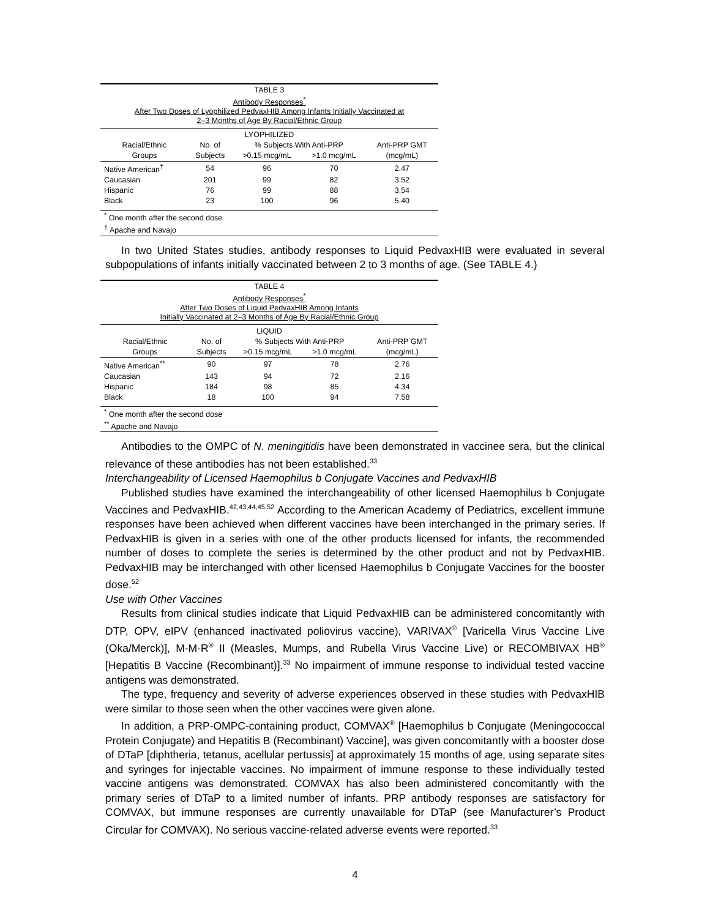TABLE 3
Antibody Responses<sup>*</sup>
After Two Doses of Lyophilized PedvaxHIB Among Infants Initially Vaccinated at
2–3 Months of Age By Racial/Ethnic Group
| LYOPHILIZED | | | | |
| Racial/Ethnic | No. of | % Subjects With Anti-PRP | | Anti-PRP GMT |
| Groups | Subjects | >0.15 mcg/mL | >1.0 mcg/mL | (mcg/mL) |
| Native American<sup>†</sup> | 54 | 96 | 70 | 2.47 |
| Caucasian | 201 | 99 | 82 | 3.52 |
| Hispanic | 76 | 99 | 88 | 3.54 |
| Black | 23 | 100 | 96 | 5.40 |
<sup>*</sup> One month after the second dose
<sup>†</sup> Apache and Navajo
In two United States studies, antibody responses to Liquid PedvaxHIB were evaluated in several subpopulations of infants initially vaccinated between 2 to 3 months of age. (See TABLE 4.)
TABLE 4
Antibody Responses<sup>*</sup>
After Two Doses of Liquid PedvaxHIB Among Infants
Initially Vaccinated at 2–3 Months of Age By Racial/Ethnic Group
| LIQUID | | | | |
| Racial/Ethnic | No. of | % Subjects With Anti-PRP | | Anti-PRP GMT |
| Groups | Subjects | >0.15 mcg/mL | >1.0 mcg/mL | (mcg/mL) |
| Native American<sup>**</sup> | 90 | 97 | 78 | 2.76 |
| Caucasian | 143 | 94 | 72 | 2.16 |
| Hispanic | 184 | 98 | 85 | 4.34 |
| Black | 18 | 100 | 94 | 7.58 |
<sup>*</sup> One month after the second dose
<sup>**</sup> Apache and Navajo
Antibodies to the OMPC of N. meningitidis have been demonstrated in vaccinee sera, but the clinical relevance of these antibodies has not been established.<sup>33</sup>
Interchangeability of Licensed Haemophilus b Conjugate Vaccines and PedvaxHIB
Published studies have examined the interchangeability of other licensed Haemophilus b Conjugate Vaccines and PedvaxHIB.<sup>42,43,44,45,52</sup> According to the American Academy of Pediatrics, excellent immune responses have been achieved when different vaccines have been interchanged in the primary series. If PedvaxHIB is given in a series with one of the other products licensed for infants, the recommended number of doses to complete the series is determined by the other product and not by PedvaxHIB. PedvaxHIB may be interchanged with other licensed Haemophilus b Conjugate Vaccines for the booster dose.<sup>52</sup>
Use with Other Vaccines
Results from clinical studies indicate that Liquid PedvaxHIB can be administered concomitantly with DTP, OPV, eIPV (enhanced inactivated poliovirus vaccine), VARIVAX<sup>®</sup> [Varicella Virus Vaccine Live (Oka/Merck)], M-M-R<sup>®</sup> II (Measles, Mumps, and Rubella Virus Vaccine Live) or RECOMBIVAX HB<sup>®</sup> [Hepatitis B Vaccine (Recombinant)].<sup>33</sup> No impairment of immune response to individual tested vaccine antigens was demonstrated.
The type, frequency and severity of adverse experiences observed in these studies with PedvaxHIB were similar to those seen when the other vaccines were given alone.
In addition, a PRP-OMPC-containing product, COMVAX<sup>®</sup> [Haemophilus b Conjugate (Meningococcal Protein Conjugate) and Hepatitis B (Recombinant) Vaccine], was given concomitantly with a booster dose of DTaP [diphtheria, tetanus, acellular pertussis] at approximately 15 months of age, using separate sites and syringes for injectable vaccines. No impairment of immune response to these individually tested vaccine antigens was demonstrated. COMVAX has also been administered concomitantly with the primary series of DTaP to a limited number of infants. PRP antibody responses are satisfactory for COMVAX, but immune responses are currently unavailable for DTaP (see Manufacturer’s Product Circular for COMVAX). No serious vaccine-related adverse events were reported.<sup>33</sup>
4